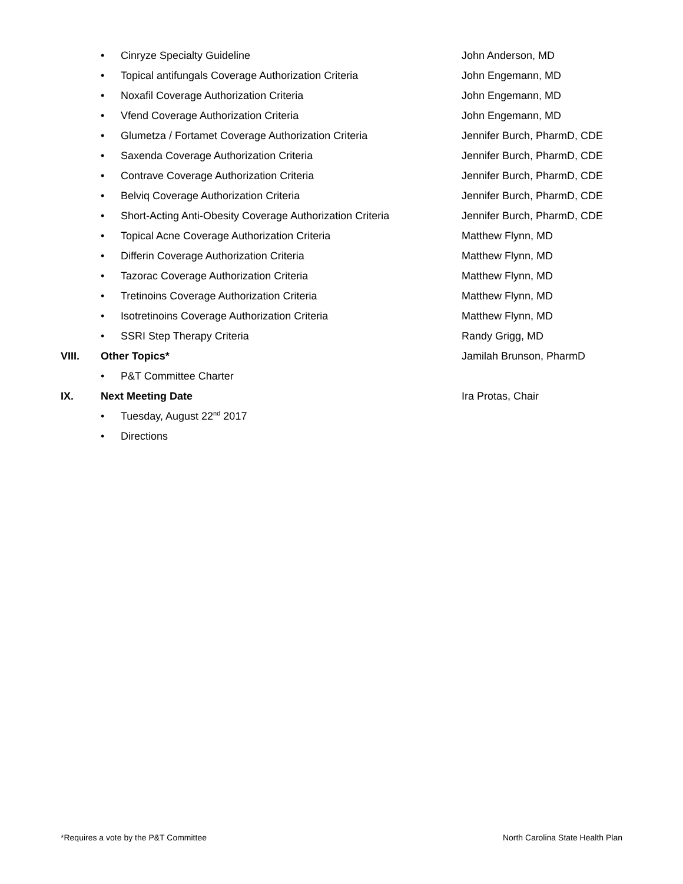• Cinryze Specialty Guideline John Anderson, MD
• Topical antifungals Coverage Authorization Criteria John Engemann, MD
• Noxafil Coverage Authorization Criteria John Engemann, MD
• Vfend Coverage Authorization Criteria John Engemann, MD
• Glumetza / Fortamet Coverage Authorization Criteria Jennifer Burch, PharmD, CDE
• Saxenda Coverage Authorization Criteria Jennifer Burch, PharmD, CDE
• Contrave Coverage Authorization Criteria Jennifer Burch, PharmD, CDE
• Belviq Coverage Authorization Criteria Jennifer Burch, PharmD, CDE
• Short-Acting Anti-Obesity Coverage Authorization Criteria Jennifer Burch, PharmD, CDE
• Topical Acne Coverage Authorization Criteria Matthew Flynn, MD
• Differin Coverage Authorization Criteria Matthew Flynn, MD
• Tazorac Coverage Authorization Criteria Matthew Flynn, MD
• Tretinoins Coverage Authorization Criteria Matthew Flynn, MD
• Isotretinoins Coverage Authorization Criteria Matthew Flynn, MD
• SSRI Step Therapy Criteria Randy Grigg, MD
VIII. Other Topics* Jamilah Brunson, PharmD
• P&T Committee Charter
IX. Next Meeting Date Ira Protas, Chair
• Tuesday, August 22<sup>nd</sup> 2017
• Directions
*Requires a vote by the P&T Committee North Carolina State Health Plan